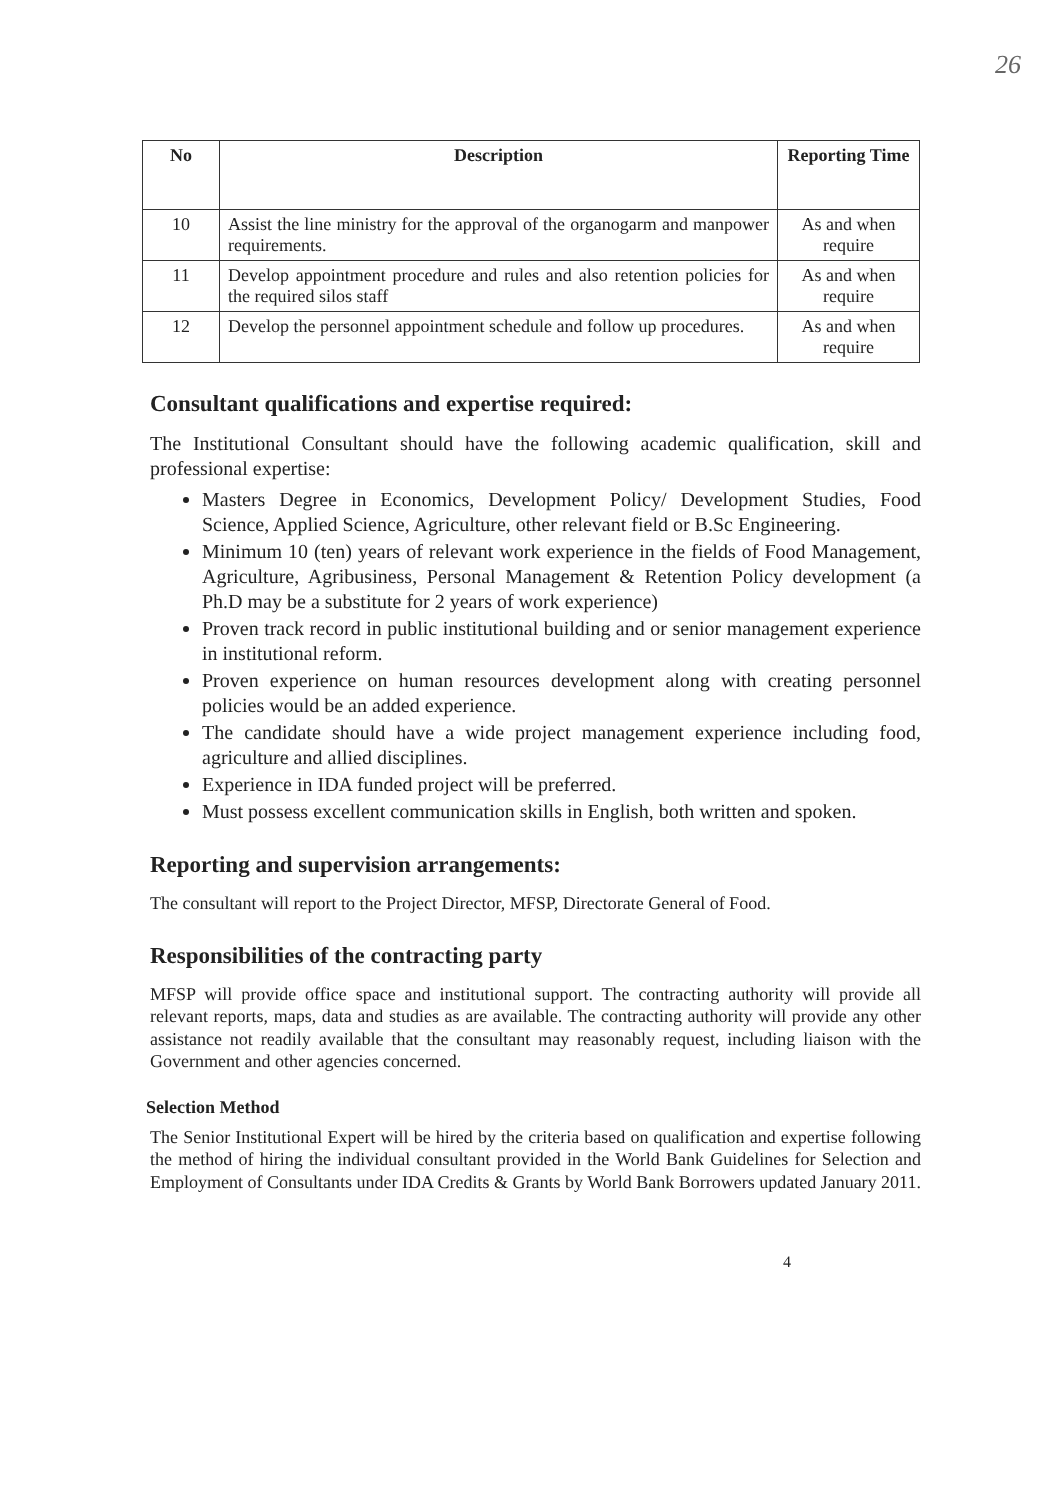26
| No | Description | Reporting Time |
| --- | --- | --- |
| 10 | Assist the line ministry for the approval of the organogarm and manpower requirements. | As and when require |
| 11 | Develop appointment procedure and rules and also retention policies for the required silos staff | As and when require |
| 12 | Develop the personnel appointment schedule and follow up procedures. | As and when require |
Consultant qualifications and expertise required:
The Institutional Consultant should have the following academic qualification, skill and professional expertise:
Masters Degree in Economics, Development Policy/ Development Studies, Food Science, Applied Science, Agriculture, other relevant field or B.Sc Engineering.
Minimum 10 (ten) years of relevant work experience in the fields of Food Management, Agriculture, Agribusiness, Personal Management & Retention Policy development (a Ph.D may be a substitute for 2 years of work experience)
Proven track record in public institutional building and or senior management experience in institutional reform.
Proven experience on human resources development along with creating personnel policies would be an added experience.
The candidate should have a wide project management experience including food, agriculture and allied disciplines.
Experience in IDA funded project will be preferred.
Must possess excellent communication skills in English, both written and spoken.
Reporting and supervision arrangements:
The consultant will report to the Project Director, MFSP, Directorate General of Food.
Responsibilities of the contracting party
MFSP will provide office space and institutional support. The contracting authority will provide all relevant reports, maps, data and studies as are available. The contracting authority will provide any other assistance not readily available that the consultant may reasonably request, including liaison with the Government and other agencies concerned.
Selection Method
The Senior Institutional Expert will be hired by the criteria based on qualification and expertise following the method of hiring the individual consultant provided in the World Bank Guidelines for Selection and Employment of Consultants under IDA Credits & Grants by World Bank Borrowers updated January 2011.
4